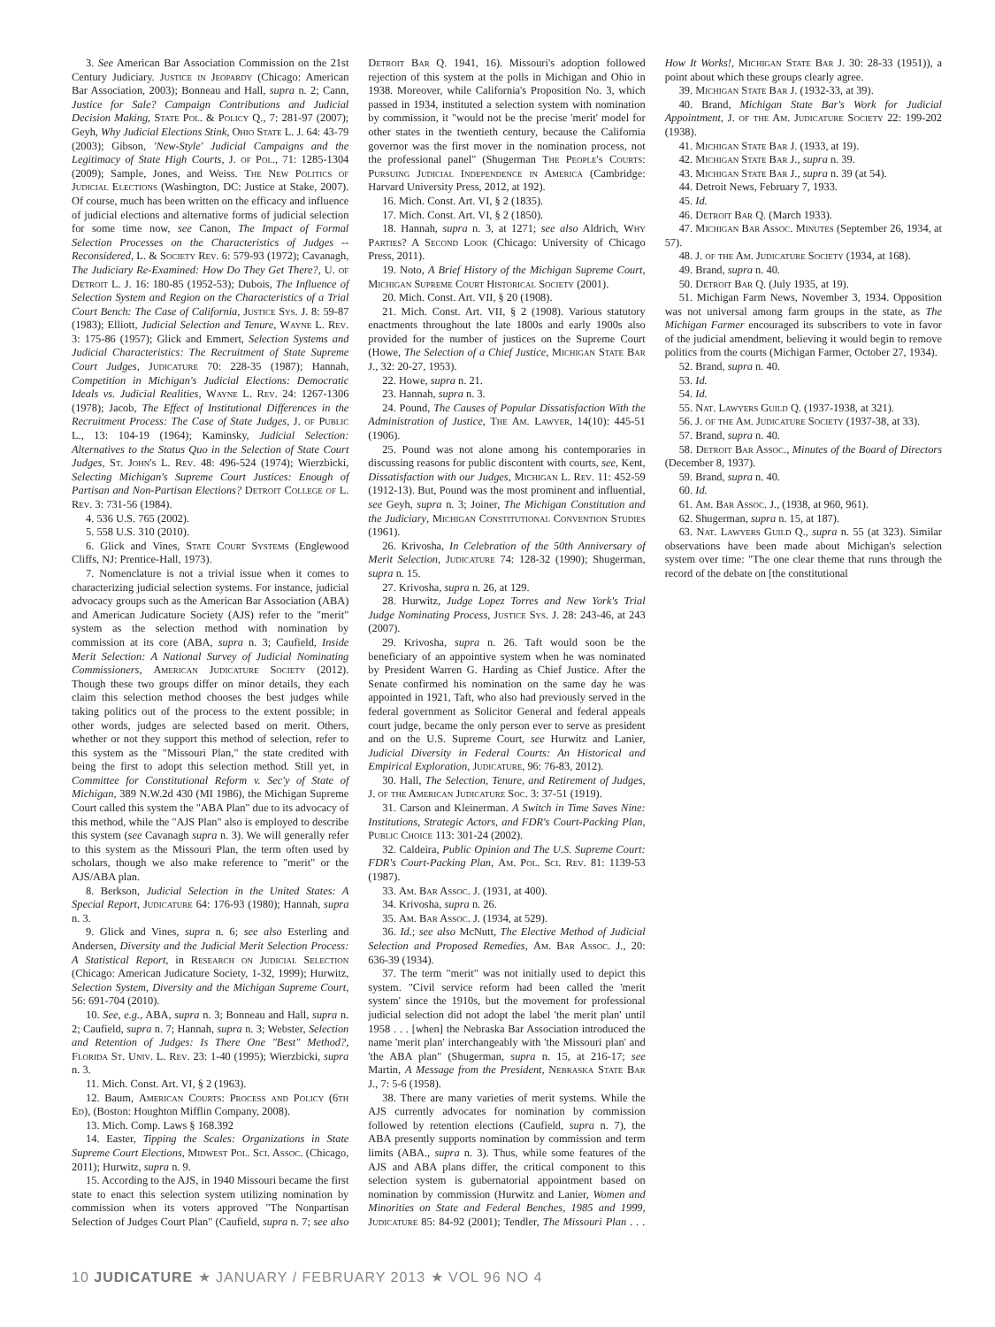3. See American Bar Association Commission on the 21st Century Judiciary. Justice in Jeopardy (Chicago: American Bar Association, 2003); Bonneau and Hall, supra n. 2; Cann, Justice for Sale? Campaign Contributions and Judicial Decision Making, State Pol. & Policy Q., 7: 281-97 (2007); Geyh, Why Judicial Elections Stink, Ohio State L. J. 64: 43-79 (2003); Gibson, 'New-Style' Judicial Campaigns and the Legitimacy of State High Courts, J. of Pol., 71: 1285-1304 (2009); Sample, Jones, and Weiss. The New Politics of Judicial Elections (Washington, DC: Justice at Stake, 2007). Of course, much has been written on the efficacy and influence of judicial elections and alternative forms of judicial selection for some time now, see Canon, The Impact of Formal Selection Processes on the Characteristics of Judges -- Reconsidered, L. & Society Rev. 6: 579-93 (1972); Cavanagh, The Judiciary Re-Examined: How Do They Get There?, U. of Detroit L. J. 16: 180-85 (1952-53); Dubois, The Influence of Selection System and Region on the Characteristics of a Trial Court Bench: The Case of California, Justice Sys. J. 8: 59-87 (1983); Elliott, Judicial Selection and Tenure, Wayne L. Rev. 3: 175-86 (1957); Glick and Emmert, Selection Systems and Judicial Characteristics: The Recruitment of State Supreme Court Judges, Judicature 70: 228-35 (1987); Hannah, Competition in Michigan's Judicial Elections: Democratic Ideals vs. Judicial Realities, Wayne L. Rev. 24: 1267-1306 (1978); Jacob, The Effect of Institutional Differences in the Recruitment Process: The Case of State Judges, J. of Public L., 13: 104-19 (1964); Kaminsky, Judicial Selection: Alternatives to the Status Quo in the Selection of State Court Judges, St. John's L. Rev. 48: 496-524 (1974); Wierzbicki, Selecting Michigan's Supreme Court Justices: Enough of Partisan and Non-Partisan Elections? Detroit College of L. Rev. 3: 731-56 (1984).
4. 536 U.S. 765 (2002).
5. 558 U.S. 310 (2010).
6. Glick and Vines, State Court Systems (Englewood Cliffs, NJ: Prentice-Hall, 1973).
7. Nomenclature is not a trivial issue when it comes to characterizing judicial selection systems. For instance, judicial advocacy groups such as the American Bar Association (ABA) and American Judicature Society (AJS) refer to the "merit" system as the selection method with nomination by commission at its core (ABA, supra n. 3; Caufield, Inside Merit Selection: A National Survey of Judicial Nominating Commissioners, American Judicature Society (2012). Though these two groups differ on minor details, they each claim this selection method chooses the best judges while taking politics out of the process to the extent possible; in other words, judges are selected based on merit. Others, whether or not they support this method of selection, refer to this system as the "Missouri Plan," the state credited with being the first to adopt this selection method. Still yet, in Committee for Constitutional Reform v. Sec'y of State of Michigan, 389 N.W.2d 430 (MI 1986), the Michigan Supreme Court called this system the "ABA Plan" due to its advocacy of this method, while the "AJS Plan" also is employed to describe this system (see Cavanagh supra n. 3). We will generally refer to this system as the Missouri Plan, the term often used by scholars, though we also make reference to "merit" or the AJS/ABA plan.
8. Berkson, Judicial Selection in the United States: A Special Report, Judicature 64: 176-93 (1980); Hannah, supra n. 3.
9. Glick and Vines, supra n. 6; see also Esterling and Andersen, Diversity and the Judicial Merit Selection Process: A Statistical Report, in Research on Judicial Selection (Chicago: American Judicature Society, 1-32, 1999); Hurwitz, Selection System, Diversity and the Michigan Supreme Court, 56: 691-704 (2010).
10. See, e.g., ABA, supra n. 3; Bonneau and Hall, supra n. 2; Caufield, supra n. 7; Hannah, supra n. 3; Webster, Selection and Retention of Judges: Is There One "Best" Method?, Florida St. Univ. L. Rev. 23: 1-40 (1995); Wierzbicki, supra n. 3.
11. Mich. Const. Art. VI, § 2 (1963).
12. Baum, American Courts: Process and Policy (6th Ed), (Boston: Houghton Mifflin Company, 2008).
13. Mich. Comp. Laws § 168.392
14. Easter, Tipping the Scales: Organizations in State Supreme Court Elections, Midwest Pol. Sci. Assoc. (Chicago, 2011); Hurwitz, supra n. 9.
15. According to the AJS, in 1940 Missouri became the first state to enact this selection system utilizing nomination by commission when its voters approved "The Nonpartisan Selection of Judges Court Plan" (Caufield, supra n. 7; see also Detroit Bar Q. 1941, 16). Missouri's adoption followed rejection of this system at the polls in Michigan and Ohio in 1938. Moreover, while California's Proposition No. 3, which passed in 1934, instituted a selection system with nomination by commission, it "would not be the precise 'merit' model for other states in the twentieth century, because the California governor was the first mover in the nomination process, not the professional panel" (Shugerman The People's Courts: Pursuing Judicial Independence in America (Cambridge: Harvard University Press, 2012, at 192).
16. Mich. Const. Art. VI, § 2 (1835).
17. Mich. Const. Art. VI, § 2 (1850).
18. Hannah, supra n. 3, at 1271; see also Aldrich, Why Parties? A Second Look (Chicago: University of Chicago Press, 2011).
19. Noto, A Brief History of the Michigan Supreme Court, Michigan Supreme Court Historical Society (2001).
20. Mich. Const. Art. VII, § 20 (1908).
21. Mich. Const. Art. VII, § 2 (1908). Various statutory enactments throughout the late 1800s and early 1900s also provided for the number of justices on the Supreme Court (Howe, The Selection of a Chief Justice, Michigan State Bar J., 32: 20-27, 1953).
22. Howe, supra n. 21.
23. Hannah, supra n. 3.
24. Pound, The Causes of Popular Dissatisfaction With the Administration of Justice, The Am. Lawyer, 14(10): 445-51 (1906).
25. Pound was not alone among his contemporaries in discussing reasons for public discontent with courts, see, Kent, Dissatisfaction with our Judges, Michigan L. Rev. 11: 452-59 (1912-13). But, Pound was the most prominent and influential, see Geyh, supra n. 3; Joiner, The Michigan Constitution and the Judiciary, Michigan Constitutional Convention Studies (1961).
26. Krivosha, In Celebration of the 50th Anniversary of Merit Selection, Judicature 74: 128-32 (1990); Shugerman, supra n. 15.
27. Krivosha, supra n. 26, at 129.
28. Hurwitz, Judge Lopez Torres and New York's Trial Judge Nominating Process, Justice Sys. J. 28: 243-46, at 243 (2007).
29. Krivosha, supra n. 26. Taft would soon be the beneficiary of an appointive system when he was nominated by President Warren G. Harding as Chief Justice. After the Senate confirmed his nomination on the same day he was appointed in 1921, Taft, who also had previously served in the federal government as Solicitor General and federal appeals court judge, became the only person ever to serve as president and on the U.S. Supreme Court, see Hurwitz and Lanier, Judicial Diversity in Federal Courts: An Historical and Empirical Exploration, Judicature, 96: 76-83, 2012).
30. Hall, The Selection, Tenure, and Retirement of Judges, J. of the American Judicature Soc. 3: 37-51 (1919).
31. Carson and Kleinerman. A Switch in Time Saves Nine: Institutions, Strategic Actors, and FDR's Court-Packing Plan, Public Choice 113: 301-24 (2002).
32. Caldeira, Public Opinion and The U.S. Supreme Court: FDR's Court-Packing Plan, Am. Pol. Sci. Rev. 81: 1139-53 (1987).
33. Am. Bar Assoc. J. (1931, at 400).
34. Krivosha, supra n. 26.
35. Am. Bar Assoc. J. (1934, at 529).
36. Id.; see also McNutt, The Elective Method of Judicial Selection and Proposed Remedies, Am. Bar Assoc. J., 20: 636-39 (1934).
37. The term "merit" was not initially used to depict this system. "Civil service reform had been called the 'merit system' since the 1910s, but the movement for professional judicial selection did not adopt the label 'the merit plan' until 1958 . . . [when] the Nebraska Bar Association introduced the name 'merit plan' interchangeably with 'the Missouri plan' and 'the ABA plan" (Shugerman, supra n. 15, at 216-17; see Martin, A Message from the President, Nebraska State Bar J., 7: 5-6 (1958).
38. There are many varieties of merit systems. While the AJS currently advocates for nomination by commission followed by retention elections (Caufield, supra n. 7), the ABA presently supports nomination by commission and term limits (ABA., supra n. 3). Thus, while some features of the AJS and ABA plans differ, the critical component to this selection system is gubernatorial appointment based on nomination by commission (Hurwitz and Lanier, Women and Minorities on State and Federal Benches, 1985 and 1999, Judicature 85: 84-92 (2001); Tendler, The Missouri Plan . . . How It Works!, Michigan State Bar J. 30: 28-33 (1951)), a point about which these groups clearly agree.
39. Michigan State Bar J. (1932-33, at 39).
40. Brand, Michigan State Bar's Work for Judicial Appointment, J. of the Am. Judicature Society 22: 199-202 (1938).
41. Michigan State Bar J. (1933, at 19).
42. Michigan State Bar J., supra n. 39.
43. Michigan State Bar J., supra n. 39 (at 54).
44. Detroit News, February 7, 1933.
45. Id.
46. Detroit Bar Q. (March 1933).
47. Michigan Bar Assoc. Minutes (September 26, 1934, at 57).
48. J. of the Am. Judicature Society (1934, at 168).
49. Brand, supra n. 40.
50. Detroit Bar Q. (July 1935, at 19).
51. Michigan Farm News, November 3, 1934. Opposition was not universal among farm groups in the state, as The Michigan Farmer encouraged its subscribers to vote in favor of the judicial amendment, believing it would begin to remove politics from the courts (Michigan Farmer, October 27, 1934).
52. Brand, supra n. 40.
53. Id.
54. Id.
55. Nat. Lawyers Guild Q. (1937-1938, at 321).
56. J. of the Am. Judicature Society (1937-38, at 33).
57. Brand, supra n. 40.
58. Detroit Bar Assoc., Minutes of the Board of Directors (December 8, 1937).
59. Brand, supra n. 40.
60. Id.
61. Am. Bar Assoc. J., (1938, at 960, 961).
62. Shugerman, supra n. 15, at 187).
63. Nat. Lawyers Guild Q., supra n. 55 (at 323). Similar observations have been made about Michigan's selection system over time: "The one clear theme that runs through the record of the debate on [the constitutional
10 JUDICATURE ★ JANUARY / FEBRUARY 2013 ★ VOL 96 NO 4